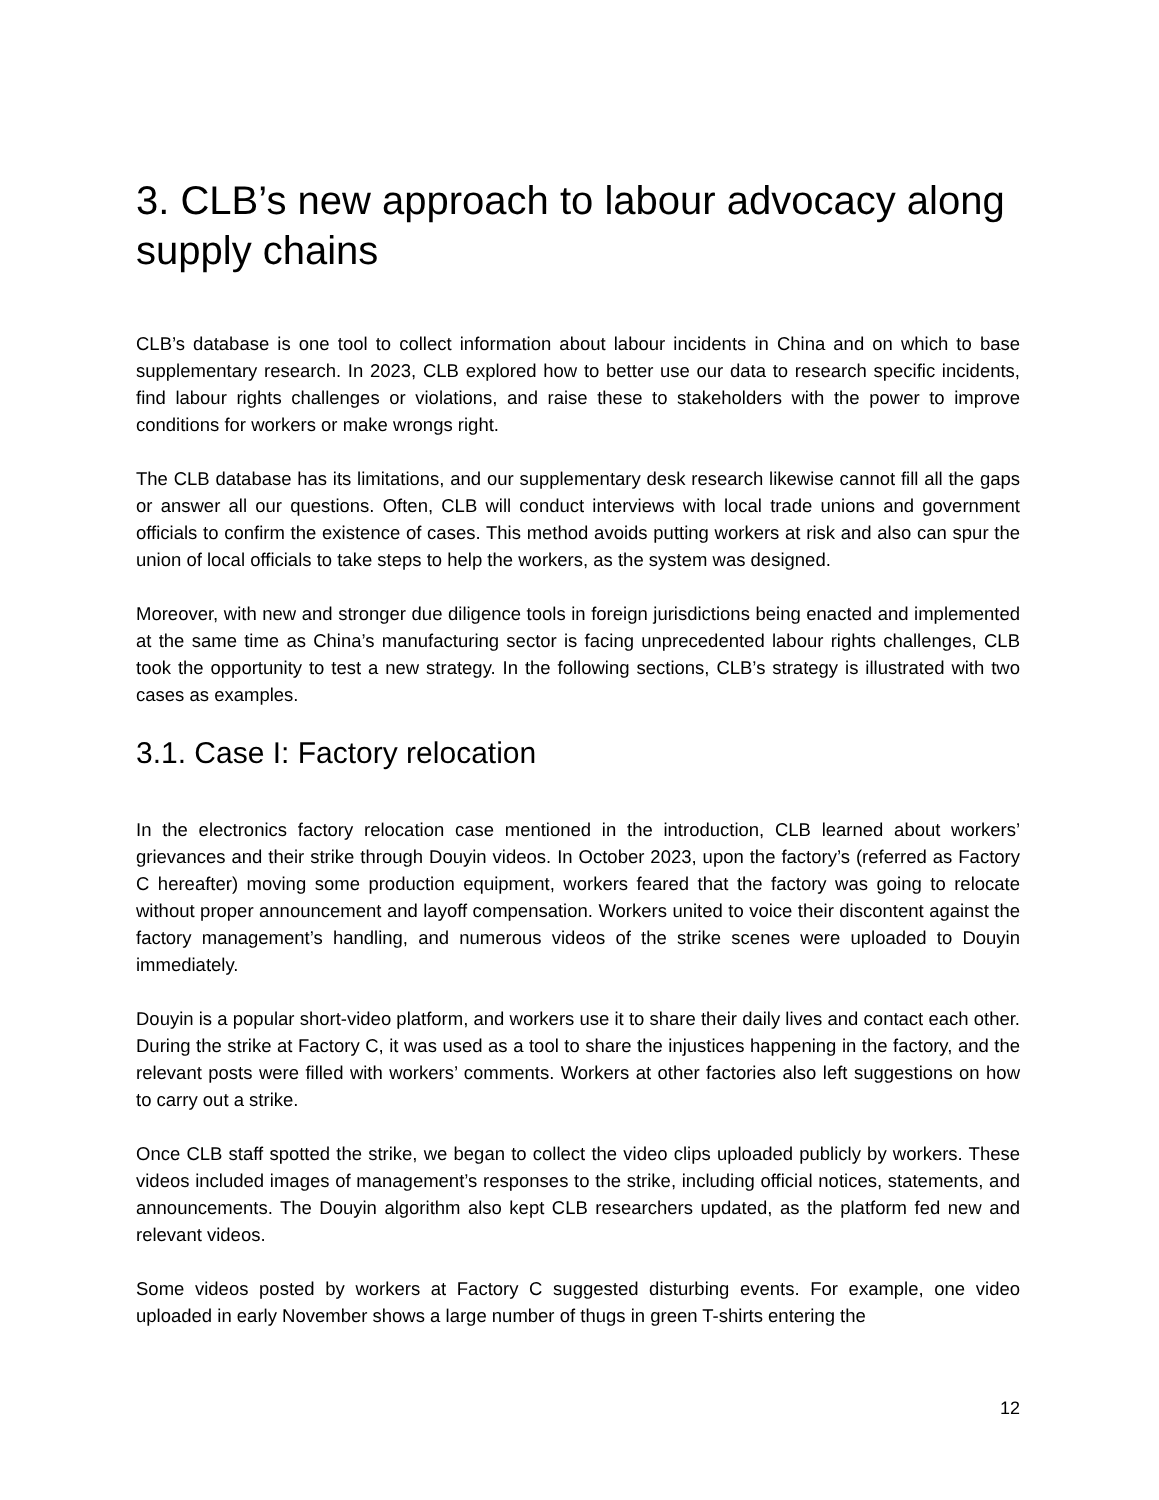3. CLB’s new approach to labour advocacy along supply chains
CLB’s database is one tool to collect information about labour incidents in China and on which to base supplementary research. In 2023, CLB explored how to better use our data to research specific incidents, find labour rights challenges or violations, and raise these to stakeholders with the power to improve conditions for workers or make wrongs right.
The CLB database has its limitations, and our supplementary desk research likewise cannot fill all the gaps or answer all our questions. Often, CLB will conduct interviews with local trade unions and government officials to confirm the existence of cases. This method avoids putting workers at risk and also can spur the union of local officials to take steps to help the workers, as the system was designed.
Moreover, with new and stronger due diligence tools in foreign jurisdictions being enacted and implemented at the same time as China’s manufacturing sector is facing unprecedented labour rights challenges, CLB took the opportunity to test a new strategy. In the following sections, CLB’s strategy is illustrated with two cases as examples.
3.1. Case I: Factory relocation
In the electronics factory relocation case mentioned in the introduction, CLB learned about workers’ grievances and their strike through Douyin videos. In October 2023, upon the factory’s (referred as Factory C hereafter) moving some production equipment, workers feared that the factory was going to relocate without proper announcement and layoff compensation. Workers united to voice their discontent against the factory management’s handling, and numerous videos of the strike scenes were uploaded to Douyin immediately.
Douyin is a popular short-video platform, and workers use it to share their daily lives and contact each other. During the strike at Factory C, it was used as a tool to share the injustices happening in the factory, and the relevant posts were filled with workers’ comments. Workers at other factories also left suggestions on how to carry out a strike.
Once CLB staff spotted the strike, we began to collect the video clips uploaded publicly by workers. These videos included images of management’s responses to the strike, including official notices, statements, and announcements. The Douyin algorithm also kept CLB researchers updated, as the platform fed new and relevant videos.
Some videos posted by workers at Factory C suggested disturbing events. For example, one video uploaded in early November shows a large number of thugs in green T-shirts entering the
12